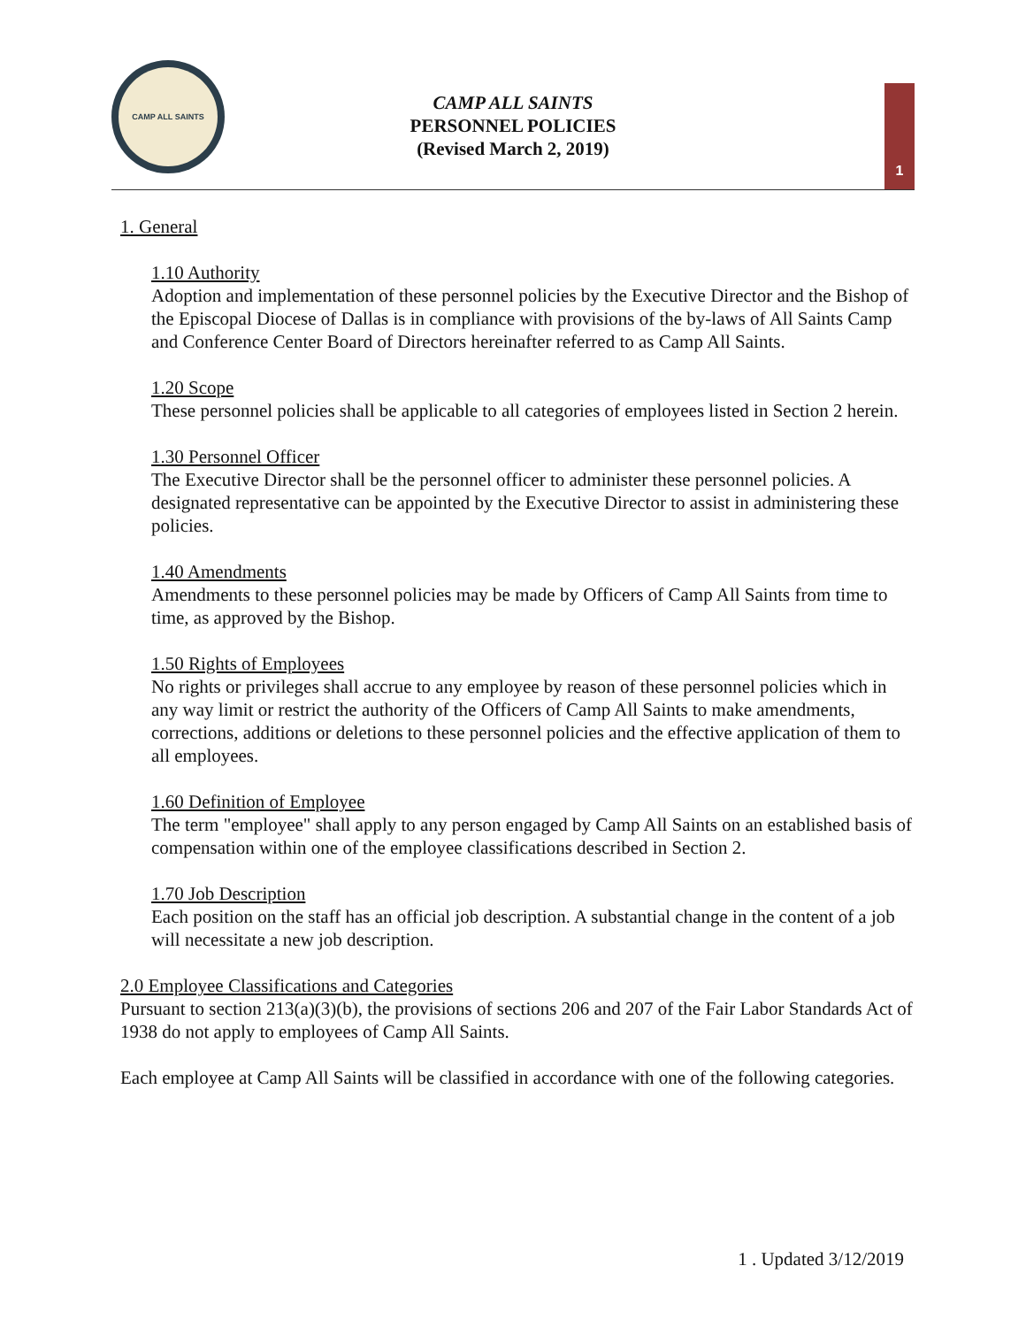CAMP ALL SAINTS
CAMP ALL SAINTS
PERSONNEL POLICIES
(Revised March 2, 2019)
1
1. General
1.10 Authority
Adoption and implementation of these personnel policies by the Executive Director and the Bishop of the Episcopal Diocese of Dallas is in compliance with provisions of the by-laws of All Saints Camp and Conference Center Board of Directors hereinafter referred to as Camp All Saints.
1.20 Scope
These personnel policies shall be applicable to all categories of employees listed in Section 2 herein.
1.30 Personnel Officer
The Executive Director shall be the personnel officer to administer these personnel policies. A designated representative can be appointed by the Executive Director to assist in administering these policies.
1.40 Amendments
Amendments to these personnel policies may be made by Officers of Camp All Saints from time to time, as approved by the Bishop.
1.50 Rights of Employees
No rights or privileges shall accrue to any employee by reason of these personnel policies which in any way limit or restrict the authority of the Officers of Camp All Saints to make amendments, corrections, additions or deletions to these personnel policies and the effective application of them to all employees.
1.60 Definition of Employee
The term "employee" shall apply to any person engaged by Camp All Saints on an established basis of compensation within one of the employee classifications described in Section 2.
1.70 Job Description
Each position on the staff has an official job description. A substantial change in the content of a job will necessitate a new job description.
2.0 Employee Classifications and Categories
Pursuant to section 213(a)(3)(b), the provisions of sections 206 and 207 of the Fair Labor Standards Act of 1938 do not apply to employees of Camp All Saints.
Each employee at Camp All Saints will be classified in accordance with one of the following categories.
1 . Updated 3/12/2019